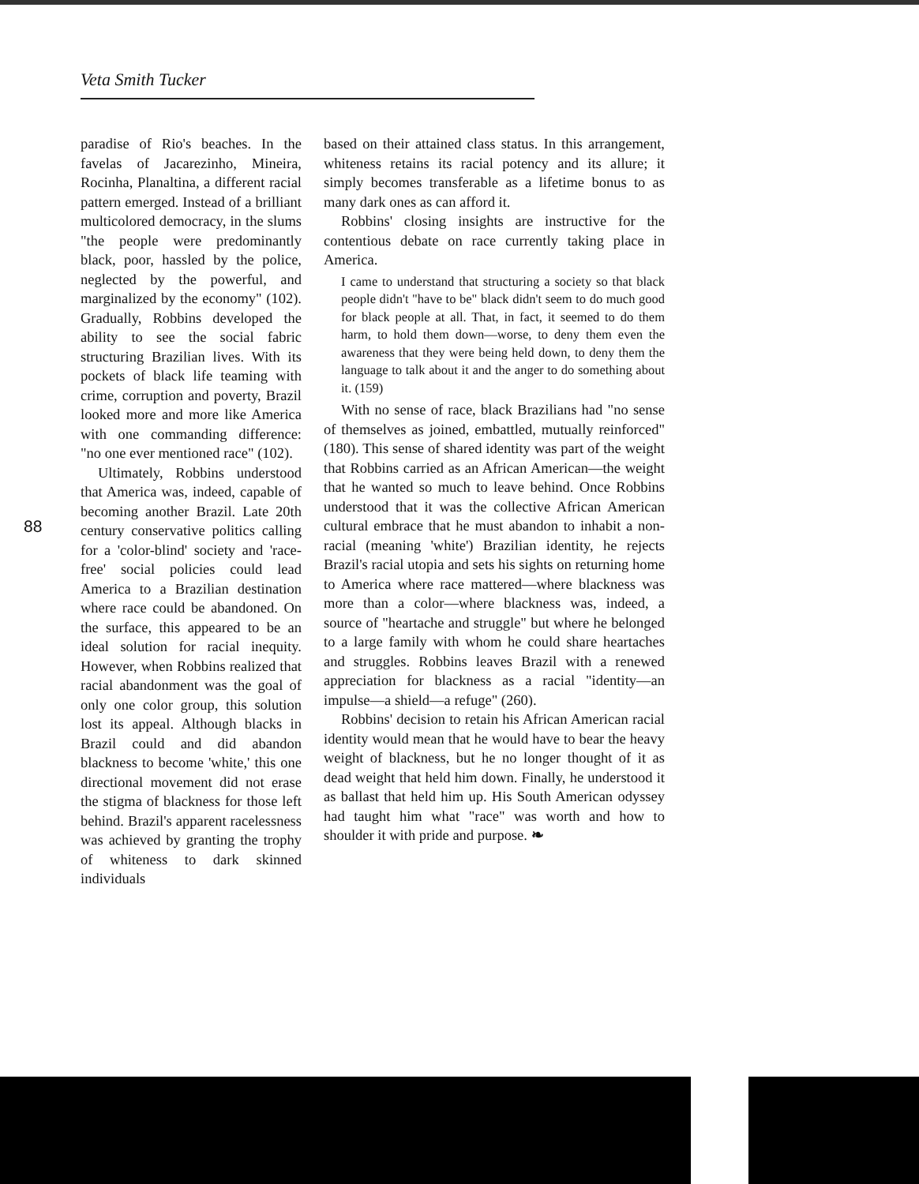Veta Smith Tucker
88
paradise of Rio's beaches. In the favelas of Jacarezinho, Mineira, Rocinha, Planaltina, a different racial pattern emerged. Instead of a brilliant multicolored democracy, in the slums "the people were predominantly black, poor, hassled by the police, neglected by the powerful, and marginalized by the economy" (102). Gradually, Robbins developed the ability to see the social fabric structuring Brazilian lives. With its pockets of black life teaming with crime, corruption and poverty, Brazil looked more and more like America with one commanding difference: "no one ever mentioned race" (102).
Ultimately, Robbins understood that America was, indeed, capable of becoming another Brazil. Late 20th century conservative politics calling for a 'color-blind' society and 'race-free' social policies could lead America to a Brazilian destination where race could be abandoned. On the surface, this appeared to be an ideal solution for racial inequity. However, when Robbins realized that racial abandonment was the goal of only one color group, this solution lost its appeal. Although blacks in Brazil could and did abandon blackness to become 'white,' this one directional movement did not erase the stigma of blackness for those left behind. Brazil's apparent racelessness was achieved by granting the trophy of whiteness to dark skinned individuals
based on their attained class status. In this arrangement, whiteness retains its racial potency and its allure; it simply becomes transferable as a lifetime bonus to as many dark ones as can afford it.
Robbins' closing insights are instructive for the contentious debate on race currently taking place in America.
I came to understand that structuring a society so that black people didn't "have to be" black didn't seem to do much good for black people at all. That, in fact, it seemed to do them harm, to hold them down—worse, to deny them even the awareness that they were being held down, to deny them the language to talk about it and the anger to do something about it. (159)
With no sense of race, black Brazilians had "no sense of themselves as joined, embattled, mutually reinforced" (180). This sense of shared identity was part of the weight that Robbins carried as an African American—the weight that he wanted so much to leave behind. Once Robbins understood that it was the collective African American cultural embrace that he must abandon to inhabit a non-racial (meaning 'white') Brazilian identity, he rejects Brazil's racial utopia and sets his sights on returning home to America where race mattered—where blackness was more than a color—where blackness was, indeed, a source of "heartache and struggle" but where he belonged to a large family with whom he could share heartaches and struggles. Robbins leaves Brazil with a renewed appreciation for blackness as a racial "identity—an impulse—a shield—a refuge" (260).
Robbins' decision to retain his African American racial identity would mean that he would have to bear the heavy weight of blackness, but he no longer thought of it as dead weight that held him down. Finally, he understood it as ballast that held him up. His South American odyssey had taught him what "race" was worth and how to shoulder it with pride and purpose. ❧